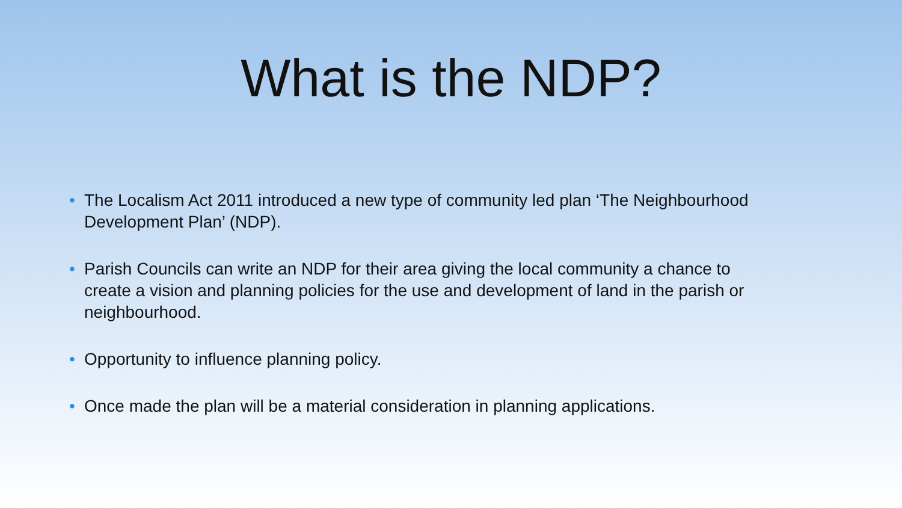What is the NDP?
• The Localism Act 2011 introduced a new type of community led plan ‘The Neighbourhood Development Plan’ (NDP).
• Parish Councils can write an NDP for their area giving the local community a chance to create a vision and planning policies for the use and development of land in the parish or neighbourhood.
• Opportunity to influence planning policy.
• Once made the plan will be a material consideration in planning applications.